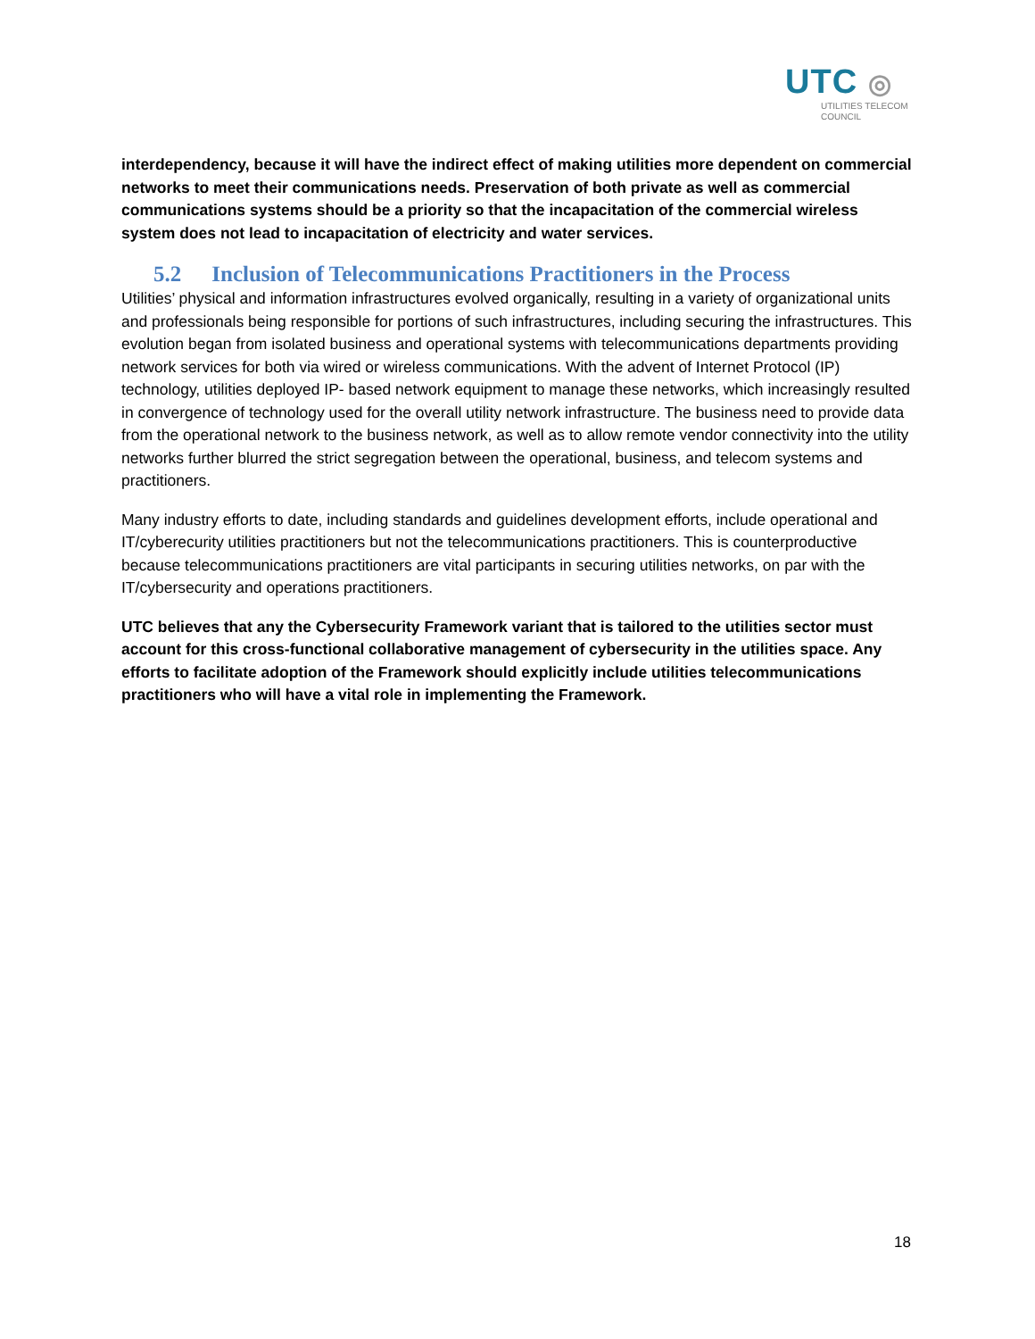UTC ◎
UTILITIES TELECOM
COUNCIL
interdependency, because it will have the indirect effect of making utilities more dependent on commercial networks to meet their communications needs. Preservation of both private as well as commercial communications systems should be a priority so that the incapacitation of the commercial wireless system does not lead to incapacitation of electricity and water services.
5.2 Inclusion of Telecommunications Practitioners in the Process
Utilities’ physical and information infrastructures evolved organically, resulting in a variety of organizational units and professionals being responsible for portions of such infrastructures, including securing the infrastructures. This evolution began from isolated business and operational systems with telecommunications departments providing network services for both via wired or wireless communications. With the advent of Internet Protocol (IP) technology, utilities deployed IP- based network equipment to manage these networks, which increasingly resulted in convergence of technology used for the overall utility network infrastructure. The business need to provide data from the operational network to the business network, as well as to allow remote vendor connectivity into the utility networks further blurred the strict segregation between the operational, business, and telecom systems and practitioners.
Many industry efforts to date, including standards and guidelines development efforts, include operational and IT/cyberecurity utilities practitioners but not the telecommunications practitioners. This is counterproductive because telecommunications practitioners are vital participants in securing utilities networks, on par with the IT/cybersecurity and operations practitioners.
UTC believes that any the Cybersecurity Framework variant that is tailored to the utilities sector must account for this cross-functional collaborative management of cybersecurity in the utilities space. Any efforts to facilitate adoption of the Framework should explicitly include utilities telecommunications practitioners who will have a vital role in implementing the Framework.
18